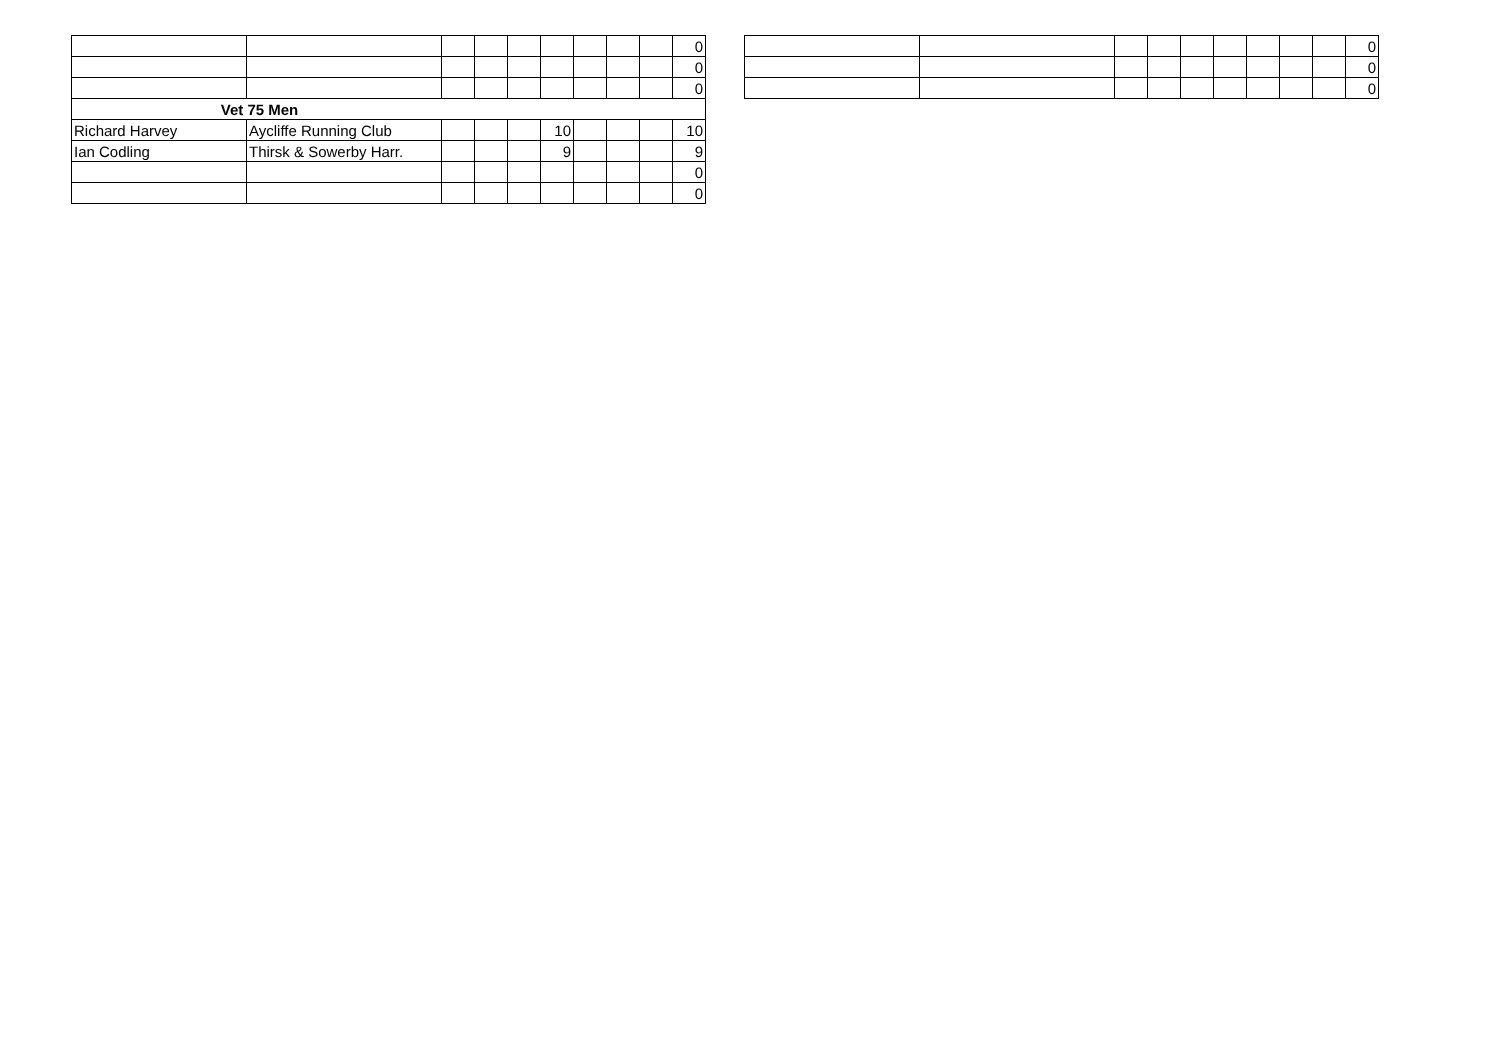| | | | | | | | | | 0 |
| | | | | | | | | | 0 |
| | | | | | | | | | 0 |
| Vet 75 Men | | | | | | | | | |
| Richard Harvey | Aycliffe Running Club | | | | 10 | | | | 10 |
| Ian Codling | Thirsk & Sowerby Harr. | | | | 9 | | | | 9 |
| | | | | | | | | | 0 |
| | | | | | | | | | 0 |
| | | | | | | | | | 0 |
| | | | | | | | | | 0 |
| | | | | | | | | | 0 |